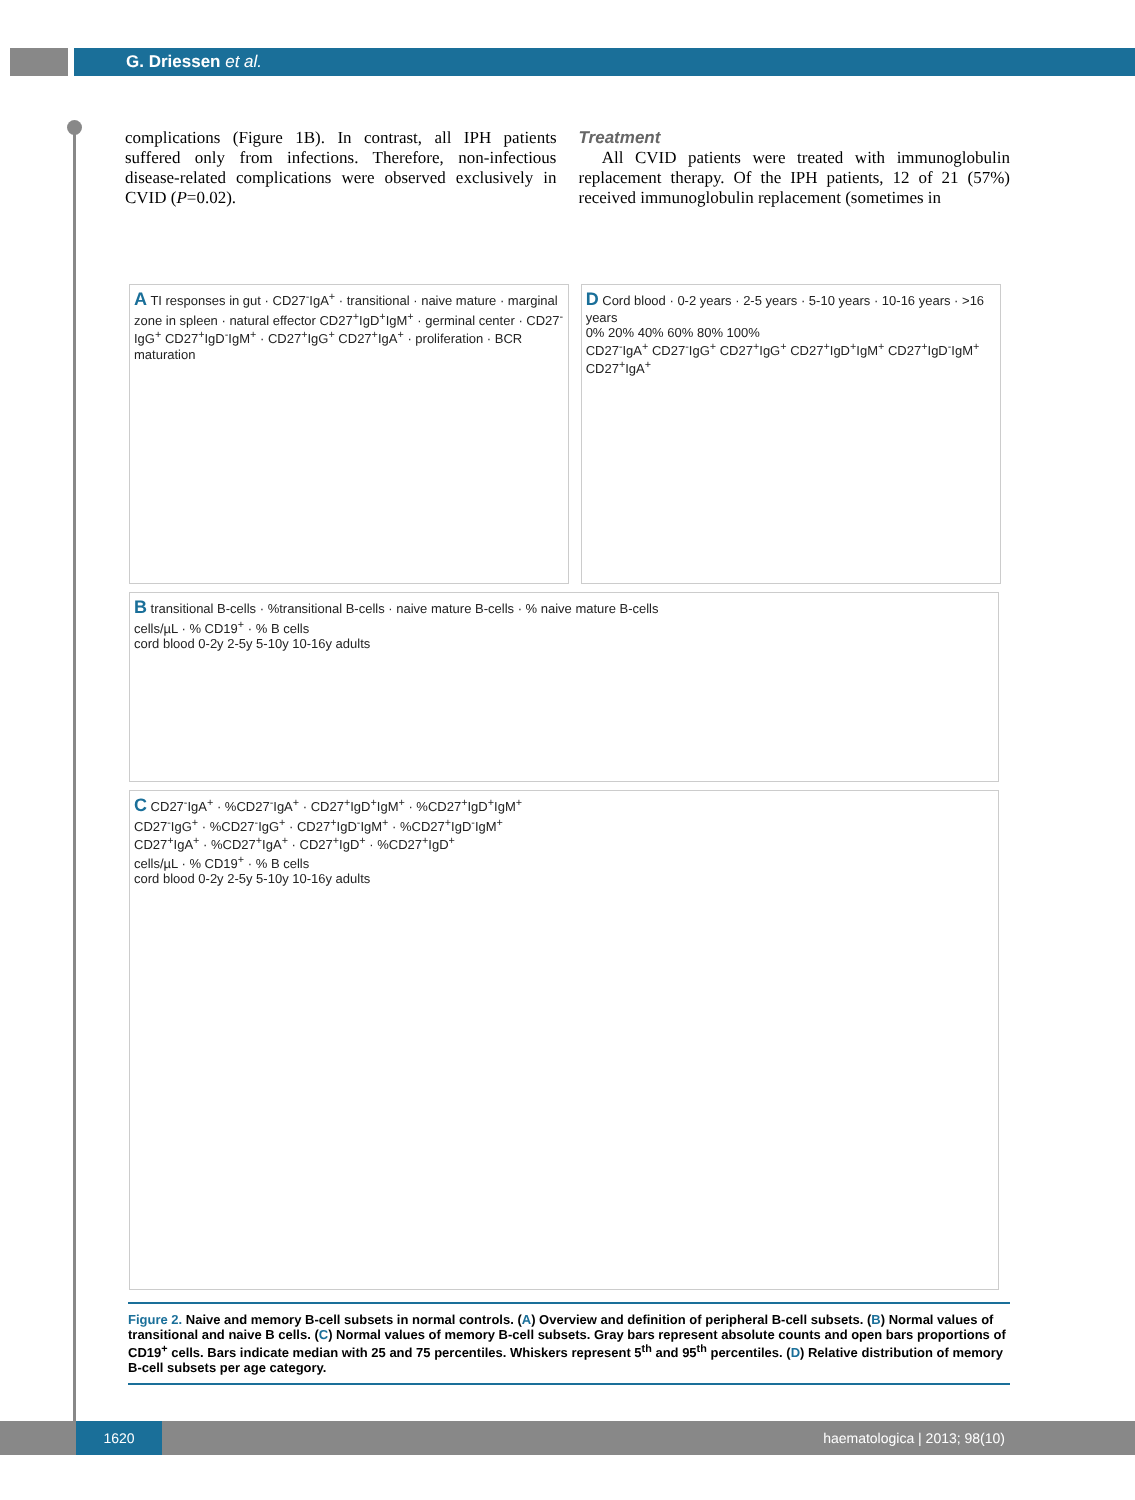G. Driessen et al.
complications (Figure 1B). In contrast, all IPH patients suffered only from infections. Therefore, non-infectious disease-related complications were observed exclusively in CVID (P=0.02).
Treatment
All CVID patients were treated with immunoglobulin replacement therapy. Of the IPH patients, 12 of 21 (57%) received immunoglobulin replacement (sometimes in
A TI responses in gut · CD27<sup>-</sup>IgA<sup>+</sup> · transitional · naive mature · marginal zone in spleen · natural effector CD27<sup>+</sup>IgD<sup>+</sup>IgM<sup>+</sup> · germinal center · CD27<sup>-</sup>IgG<sup>+</sup> CD27<sup>+</sup>IgD<sup>-</sup>IgM<sup>+</sup> · CD27<sup>+</sup>IgG<sup>+</sup> CD27<sup>+</sup>IgA<sup>+</sup> · proliferation · BCR maturation
D Cord blood · 0-2 years · 2-5 years · 5-10 years · 10-16 years · >16 years
0% 20% 40% 60% 80% 100%
CD27<sup>-</sup>IgA<sup>+</sup> CD27<sup>-</sup>IgG<sup>+</sup> CD27<sup>+</sup>IgG<sup>+</sup> CD27<sup>+</sup>IgD<sup>+</sup>IgM<sup>+</sup> CD27<sup>+</sup>IgD<sup>-</sup>IgM<sup>+</sup> CD27<sup>+</sup>IgA<sup>+</sup>
B transitional B-cells · %transitional B-cells · naive mature B-cells · % naive mature B-cells
cells/µL · % CD19<sup>+</sup> · % B cells
cord blood 0-2y 2-5y 5-10y 10-16y adults
C CD27<sup>-</sup>IgA<sup>+</sup> · %CD27<sup>-</sup>IgA<sup>+</sup> · CD27<sup>+</sup>IgD<sup>+</sup>IgM<sup>+</sup> · %CD27<sup>+</sup>IgD<sup>+</sup>IgM<sup>+</sup>
CD27<sup>-</sup>IgG<sup>+</sup> · %CD27<sup>-</sup>IgG<sup>+</sup> · CD27<sup>+</sup>IgD<sup>-</sup>IgM<sup>+</sup> · %CD27<sup>+</sup>IgD<sup>-</sup>IgM<sup>+</sup>
CD27<sup>+</sup>IgA<sup>+</sup> · %CD27<sup>+</sup>IgA<sup>+</sup> · CD27<sup>+</sup>IgD<sup>+</sup> · %CD27<sup>+</sup>IgD<sup>+</sup>
cells/µL · % CD19<sup>+</sup> · % B cells
cord blood 0-2y 2-5y 5-10y 10-16y adults
Figure 2. Naive and memory B-cell subsets in normal controls. (A) Overview and definition of peripheral B-cell subsets. (B) Normal values of transitional and naive B cells. (C) Normal values of memory B-cell subsets. Gray bars represent absolute counts and open bars proportions of CD19<sup>+</sup> cells. Bars indicate median with 25 and 75 percentiles. Whiskers represent 5<sup>th</sup> and 95<sup>th</sup> percentiles. (D) Relative distribution of memory B-cell subsets per age category.
1620 haematologica | 2013; 98(10)